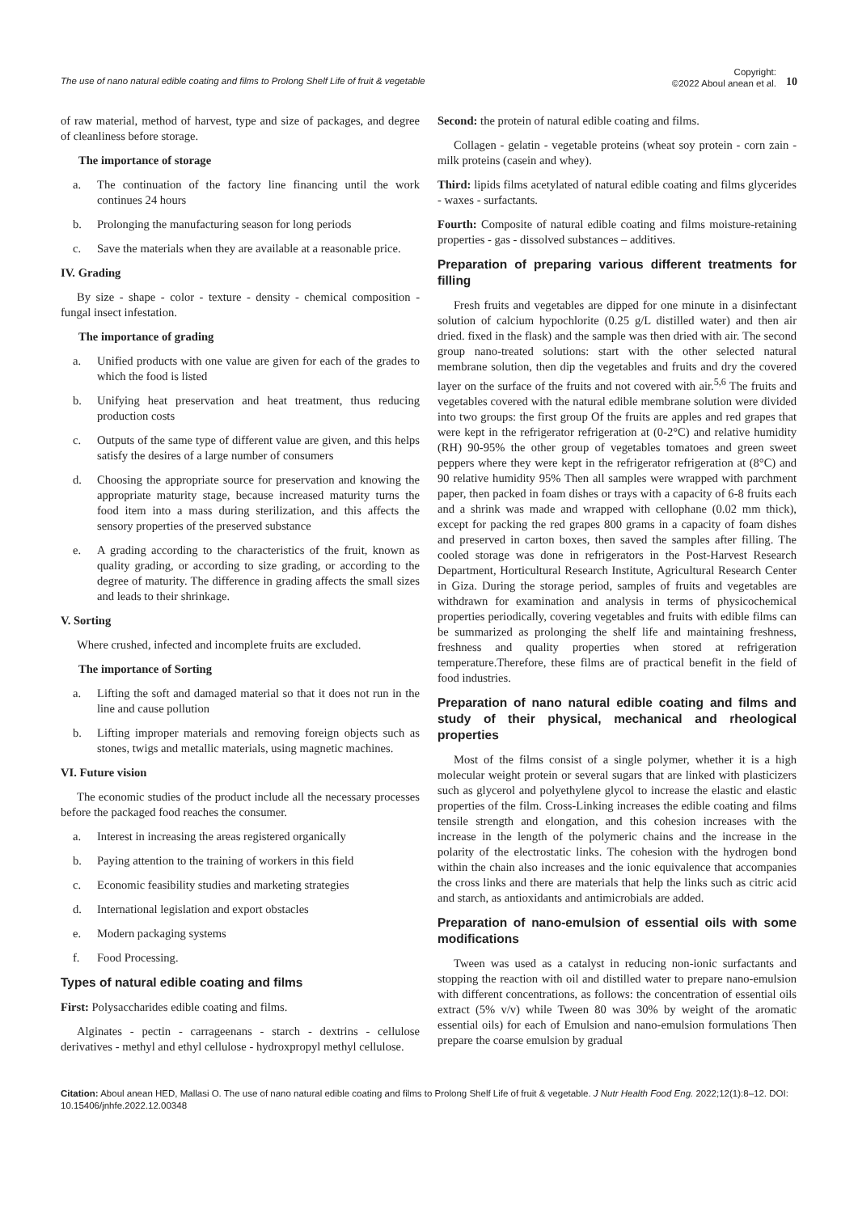The use of nano natural edible coating and films to Prolong Shelf Life of fruit & vegetable
Copyright:
©2022 Aboul anean et al.
10
of raw material, method of harvest, type and size of packages, and degree of cleanliness before storage.
The importance of storage
a. The continuation of the factory line financing until the work continues 24 hours
b. Prolonging the manufacturing season for long periods
c. Save the materials when they are available at a reasonable price.
IV. Grading
By size - shape - color - texture - density - chemical composition - fungal insect infestation.
The importance of grading
a. Unified products with one value are given for each of the grades to which the food is listed
b. Unifying heat preservation and heat treatment, thus reducing production costs
c. Outputs of the same type of different value are given, and this helps satisfy the desires of a large number of consumers
d. Choosing the appropriate source for preservation and knowing the appropriate maturity stage, because increased maturity turns the food item into a mass during sterilization, and this affects the sensory properties of the preserved substance
e. A grading according to the characteristics of the fruit, known as quality grading, or according to size grading, or according to the degree of maturity. The difference in grading affects the small sizes and leads to their shrinkage.
V. Sorting
Where crushed, infected and incomplete fruits are excluded.
The importance of Sorting
a. Lifting the soft and damaged material so that it does not run in the line and cause pollution
b. Lifting improper materials and removing foreign objects such as stones, twigs and metallic materials, using magnetic machines.
VI. Future vision
The economic studies of the product include all the necessary processes before the packaged food reaches the consumer.
a. Interest in increasing the areas registered organically
b. Paying attention to the training of workers in this field
c. Economic feasibility studies and marketing strategies
d. International legislation and export obstacles
e. Modern packaging systems
f. Food Processing.
Types of natural edible coating and films
First: Polysaccharides edible coating and films.
Alginates - pectin - carrageenans - starch - dextrins - cellulose derivatives - methyl and ethyl cellulose - hydroxpropyl methyl cellulose.
Second: the protein of natural edible coating and films.
Collagen - gelatin - vegetable proteins (wheat soy protein - corn zain - milk proteins (casein and whey).
Third: lipids films acetylated of natural edible coating and films glycerides - waxes - surfactants.
Fourth: Composite of natural edible coating and films moisture-retaining properties - gas - dissolved substances – additives.
Preparation of preparing various different treatments for filling
Fresh fruits and vegetables are dipped for one minute in a disinfectant solution of calcium hypochlorite (0.25 g/L distilled water) and then air dried. fixed in the flask) and the sample was then dried with air. The second group nano-treated solutions: start with the other selected natural membrane solution, then dip the vegetables and fruits and dry the covered layer on the surface of the fruits and not covered with air.<sup>5,6</sup> The fruits and vegetables covered with the natural edible membrane solution were divided into two groups: the first group Of the fruits are apples and red grapes that were kept in the refrigerator refrigeration at (0-2°C) and relative humidity (RH) 90-95% the other group of vegetables tomatoes and green sweet peppers where they were kept in the refrigerator refrigeration at (8°C) and 90 relative humidity 95% Then all samples were wrapped with parchment paper, then packed in foam dishes or trays with a capacity of 6-8 fruits each and a shrink was made and wrapped with cellophane (0.02 mm thick), except for packing the red grapes 800 grams in a capacity of foam dishes and preserved in carton boxes, then saved the samples after filling. The cooled storage was done in refrigerators in the Post-Harvest Research Department, Horticultural Research Institute, Agricultural Research Center in Giza. During the storage period, samples of fruits and vegetables are withdrawn for examination and analysis in terms of physicochemical properties periodically, covering vegetables and fruits with edible films can be summarized as prolonging the shelf life and maintaining freshness, freshness and quality properties when stored at refrigeration temperature.Therefore, these films are of practical benefit in the field of food industries.
Preparation of nano natural edible coating and films and study of their physical, mechanical and rheological properties
Most of the films consist of a single polymer, whether it is a high molecular weight protein or several sugars that are linked with plasticizers such as glycerol and polyethylene glycol to increase the elastic and elastic properties of the film. Cross-Linking increases the edible coating and films tensile strength and elongation, and this cohesion increases with the increase in the length of the polymeric chains and the increase in the polarity of the electrostatic links. The cohesion with the hydrogen bond within the chain also increases and the ionic equivalence that accompanies the cross links and there are materials that help the links such as citric acid and starch, as antioxidants and antimicrobials are added.
Preparation of nano-emulsion of essential oils with some modifications
Tween was used as a catalyst in reducing non-ionic surfactants and stopping the reaction with oil and distilled water to prepare nano-emulsion with different concentrations, as follows: the concentration of essential oils extract (5% v/v) while Tween 80 was 30% by weight of the aromatic essential oils) for each of Emulsion and nano-emulsion formulations Then prepare the coarse emulsion by gradual
Citation: Aboul anean HED, Mallasi O. The use of nano natural edible coating and films to Prolong Shelf Life of fruit & vegetable. J Nutr Health Food Eng. 2022;12(1):8‒12. DOI: 10.15406/jnhfe.2022.12.00348